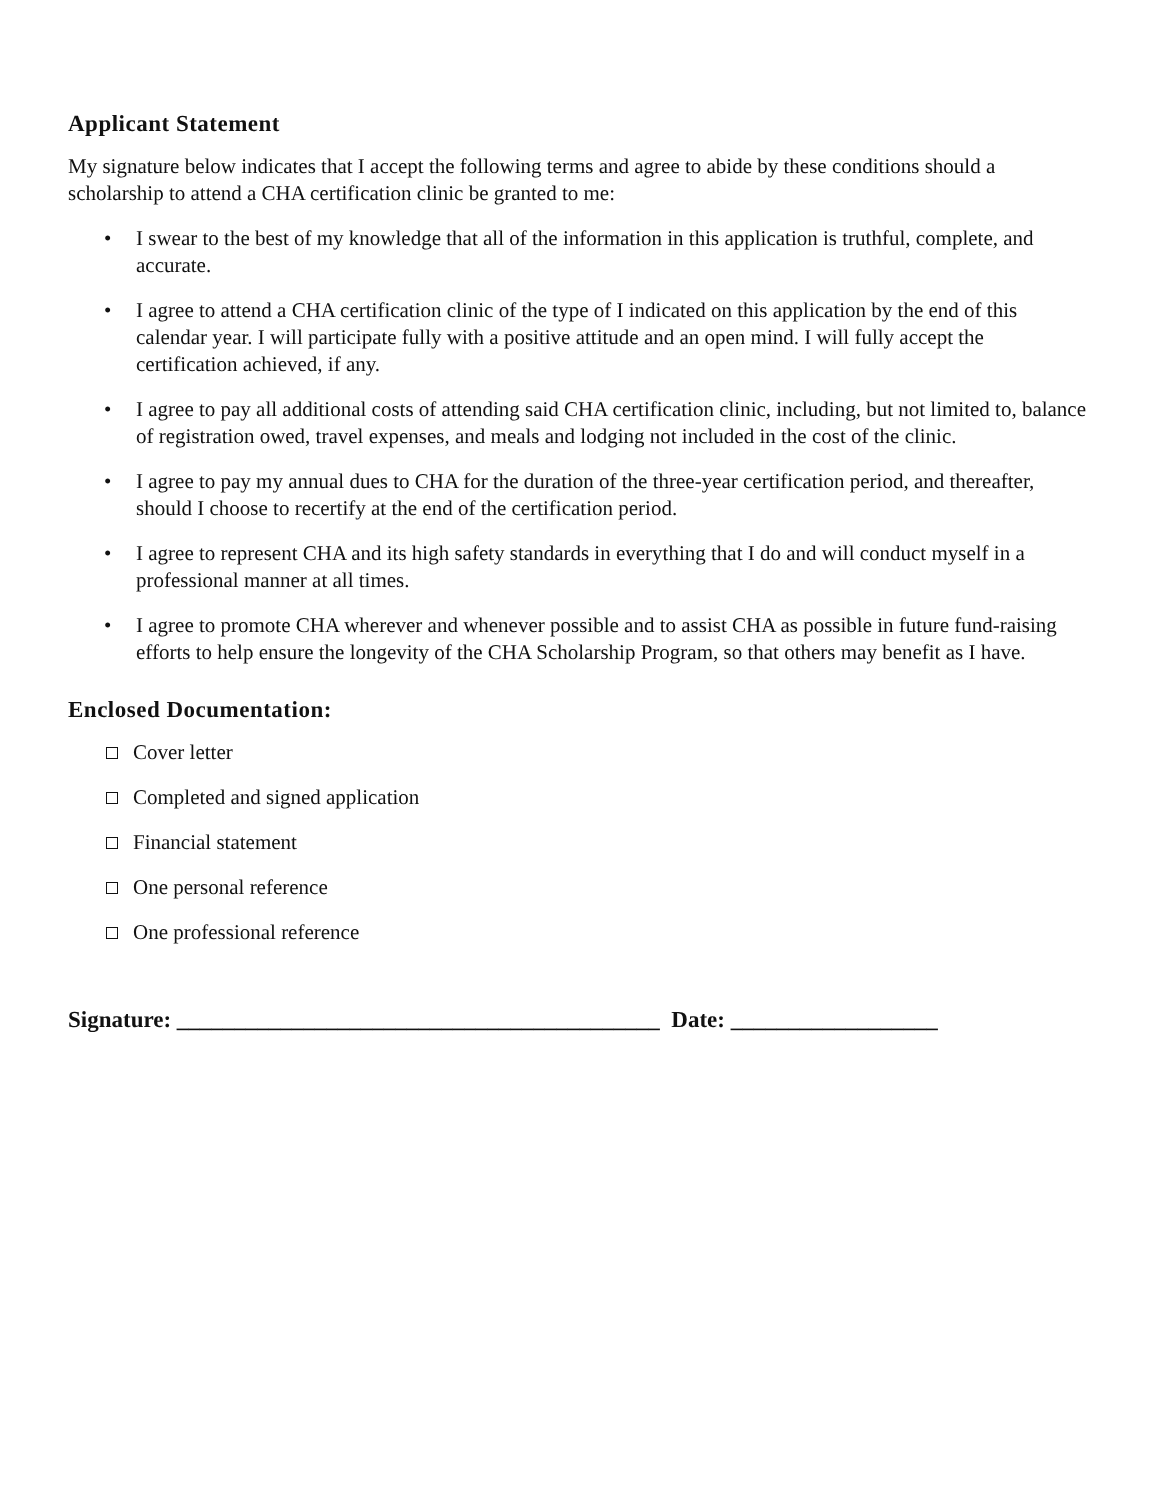Applicant Statement
My signature below indicates that I accept the following terms and agree to abide by these conditions should a scholarship to attend a CHA certification clinic be granted to me:
• I swear to the best of my knowledge that all of the information in this application is truthful, complete, and accurate.
• I agree to attend a CHA certification clinic of the type of I indicated on this application by the end of this calendar year. I will participate fully with a positive attitude and an open mind. I will fully accept the certification achieved, if any.
• I agree to pay all additional costs of attending said CHA certification clinic, including, but not limited to, balance of registration owed, travel expenses, and meals and lodging not included in the cost of the clinic.
• I agree to pay my annual dues to CHA for the duration of the three-year certification period, and thereafter, should I choose to recertify at the end of the certification period.
• I agree to represent CHA and its high safety standards in everything that I do and will conduct myself in a professional manner at all times.
• I agree to promote CHA wherever and whenever possible and to assist CHA as possible in future fund-raising efforts to help ensure the longevity of the CHA Scholarship Program, so that others may benefit as I have.
Enclosed Documentation:
Cover letter
Completed and signed application
Financial statement
One personal reference
One professional reference
Signature: __________________________________________ Date: __________________